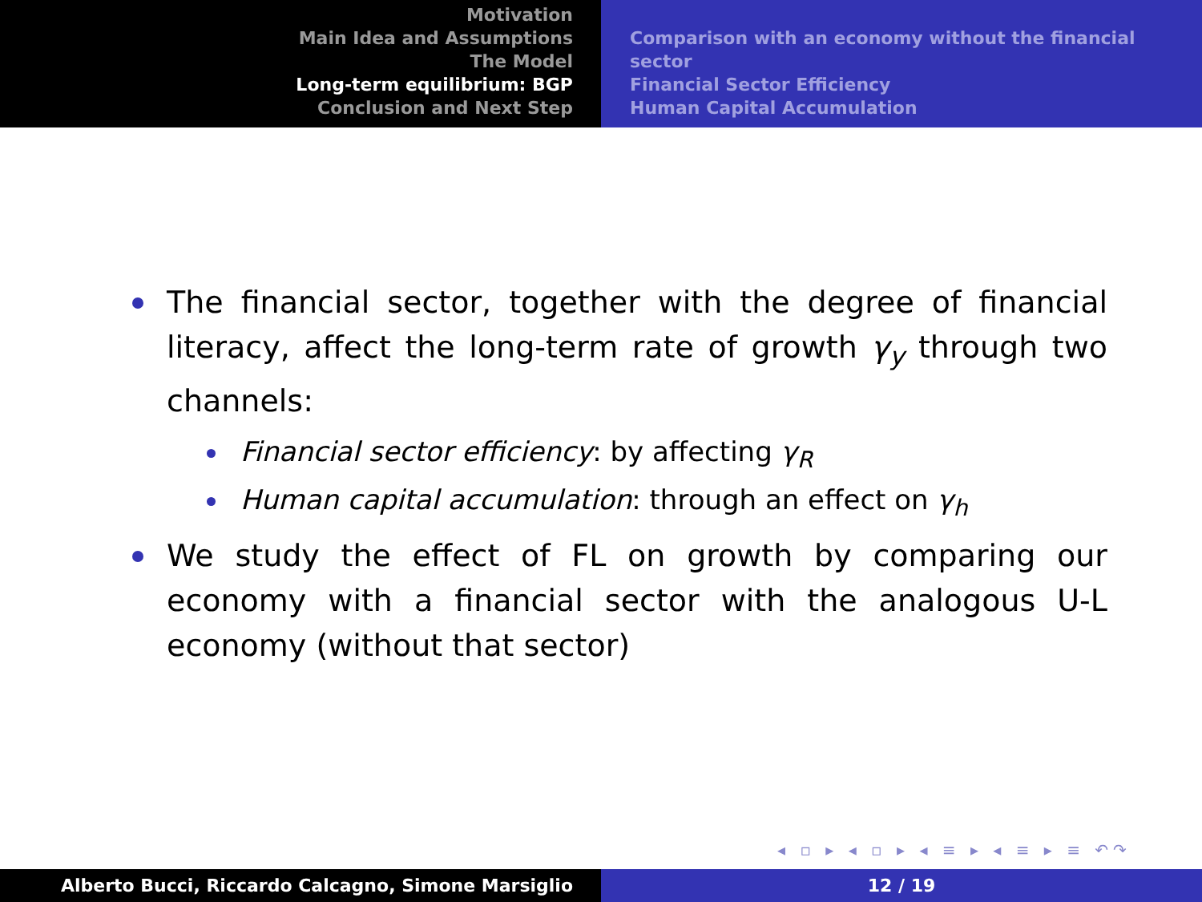Motivation
Main Idea and Assumptions
The Model
Long-term equilibrium: BGP
Conclusion and Next Step
Comparison with an economy without the financial sector
Financial Sector Efficiency
Human Capital Accumulation
The financial sector, together with the degree of financial literacy, affect the long-term rate of growth γ<sub>y</sub> through two channels:
Financial sector efficiency: by affecting γ<sub>R</sub>
Human capital accumulation: through an effect on γ<sub>h</sub>
We study the effect of FL on growth by comparing our economy with a financial sector with the analogous U-L economy (without that sector)
◂ ▫ ▸ ◂ ▫ ▸ ◂ ≡ ▸ ◂ ≡ ▸ ≡ ↶↷
Alberto Bucci, Riccardo Calcagno, Simone Marsiglio 12 / 19